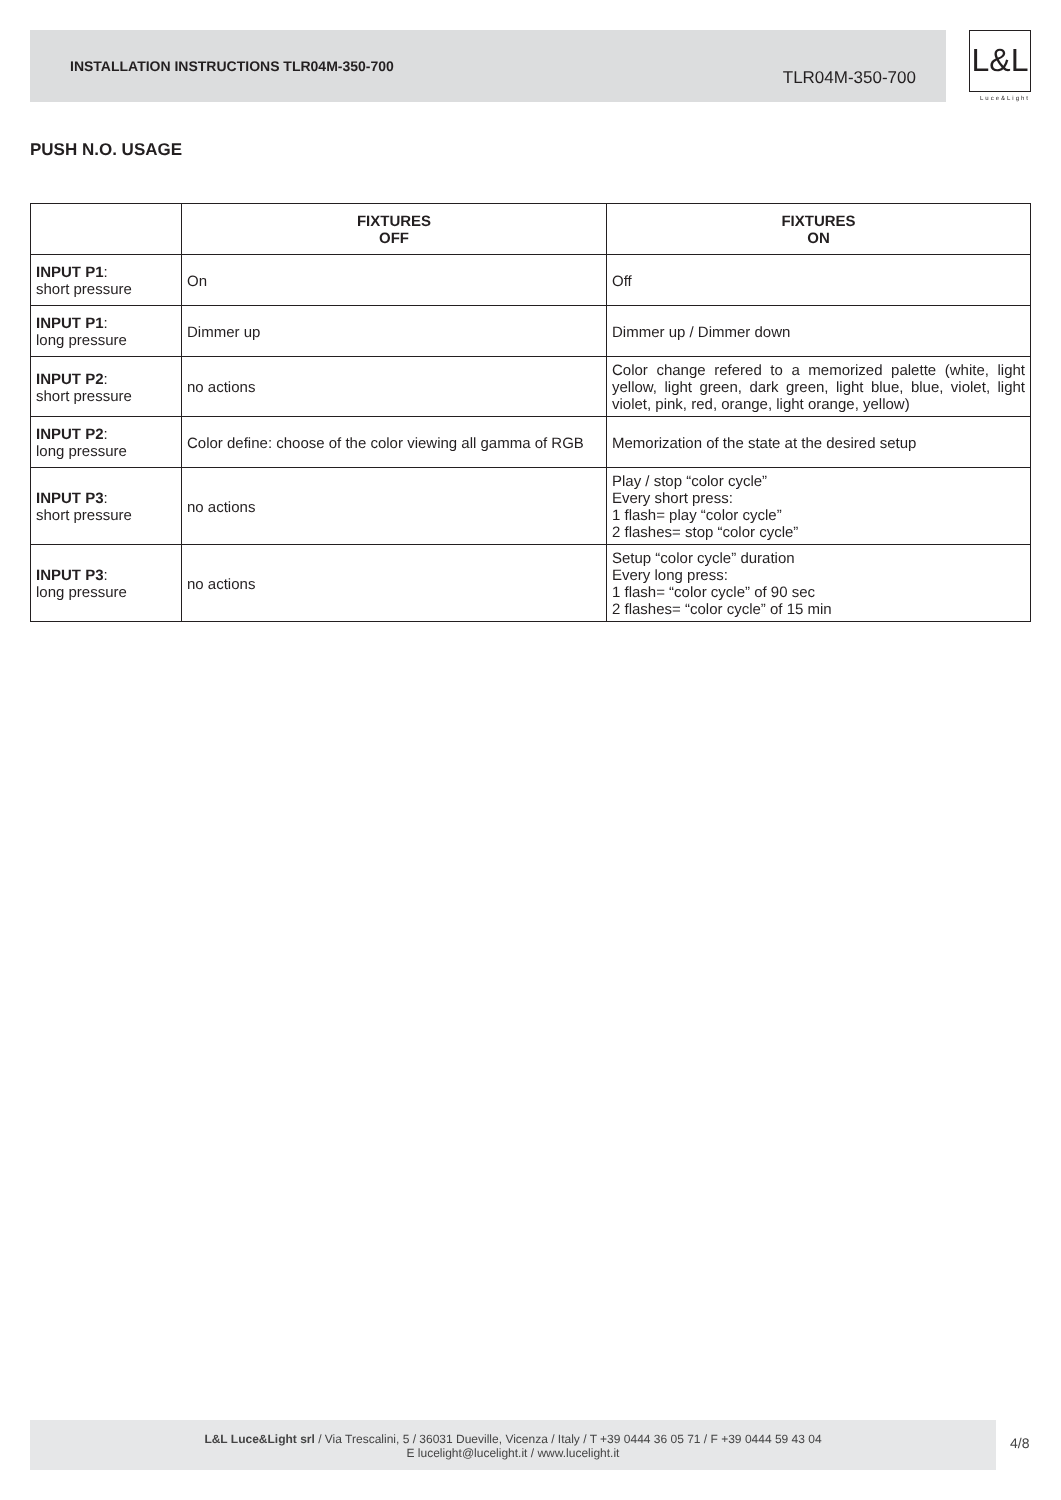INSTALLATION INSTRUCTIONS TLR04M-350-700
TLR04M-350-700
L&L
Luce&Light
PUSH N.O. USAGE
| | FIXTURES OFF | FIXTURES ON |
| --- | --- | --- |
| INPUT P1 : short pressure | On | Off |
| INPUT P1 : long pressure | Dimmer up | Dimmer up / Dimmer down |
| INPUT P2 : short pressure | no actions | Color change refered to a memorized palette (white, light yellow, light green, dark green, light blue, blue, violet, light violet, pink, red, orange, light orange, yellow) |
| INPUT P2 : long pressure | Color define: choose of the color viewing all gamma of RGB | Memorization of the state at the desired setup |
| INPUT P3 : short pressure | no actions | Play / stop “color cycle” Every short press: 1 flash= play “color cycle” 2 flashes= stop “color cycle” |
| INPUT P3 : long pressure | no actions | Setup “color cycle” duration Every long press: 1 flash= “color cycle” of 90 sec 2 flashes= “color cycle” of 15 min |
L&L Luce&Light srl / Via Trescalini, 5 / 36031 Dueville, Vicenza / Italy / T +39 0444 36 05 71 / F +39 0444 59 43 04
E lucelight@lucelight.it / www.lucelight.it
4/8